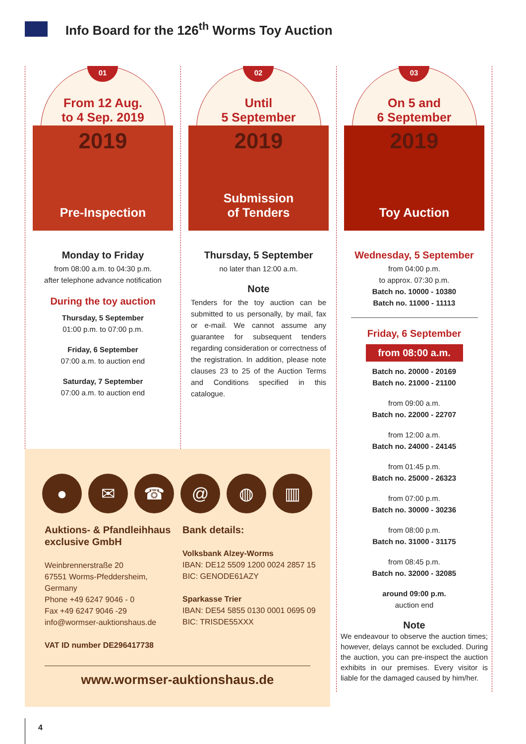Info Board for the 126<sup>th</sup> Worms Toy Auction
01
From 12 Aug.
to 4 Sep. 2019
2019
Pre-Inspection
Monday to Friday
from 08:00 a.m. to 04:30 p.m.
after telephone advance notification
During the toy auction
Thursday, 5 September
01:00 p.m. to 07:00 p.m.
Friday, 6 September
07:00 a.m. to auction end
Saturday, 7 September
07:00 a.m. to auction end
02
Until
5 September
2019
Submission
of Tenders
Thursday, 5 September
no later than 12:00 a.m.
Note
Tenders for the toy auction can be submitted to us personally, by mail, fax or e-mail. We cannot assume any guarantee for subsequent tenders regarding consideration or correctness of the registration. In addition, please note clauses 23 to 25 of the Auction Terms and Conditions specified in this catalogue.
03
On 5 and
6 September
2019
Toy Auction
Wednesday, 5 September
from 04:00 p.m.
to approx. 07:30 p.m.
Batch no. 10000 - 10380
Batch no. 11000 - 11113
Friday, 6 September
from 08:00 a.m.
Batch no. 20000 - 20169
Batch no. 21000 - 21100
from 09:00 a.m.
Batch no. 22000 - 22707
from 12:00 a.m.
Batch no. 24000 - 24145
from 01:45 p.m.
Batch no. 25000 - 26323
from 07:00 p.m.
Batch no. 30000 - 30236
from 08:00 p.m.
Batch no. 31000 - 31175
from 08:45 p.m.
Batch no. 32000 - 32085
around 09:00 p.m.
auction end
Note
We endeavour to observe the auction times; however, delays cannot be excluded. During the auction, you can pre-inspect the auction exhibits in our premises. Every visitor is liable for the damaged caused by him/her.
● ✉ ☎ @ ◍ ▥
Auktions- & Pfandleihhaus exclusive GmbH
Weinbrennerstraße 20
67551 Worms-Pfeddersheim,
Germany
Phone +49 6247 9046 - 0
Fax +49 6247 9046 -29
info@wormser-auktionshaus.de
VAT ID number DE296417738
Bank details:
Volksbank Alzey-Worms
IBAN: DE12 5509 1200 0024 2857 15
BIC: GENODE61AZY
Sparkasse Trier
IBAN: DE54 5855 0130 0001 0695 09
BIC: TRISDE55XXX
www.wormser-auktionshaus.de
4